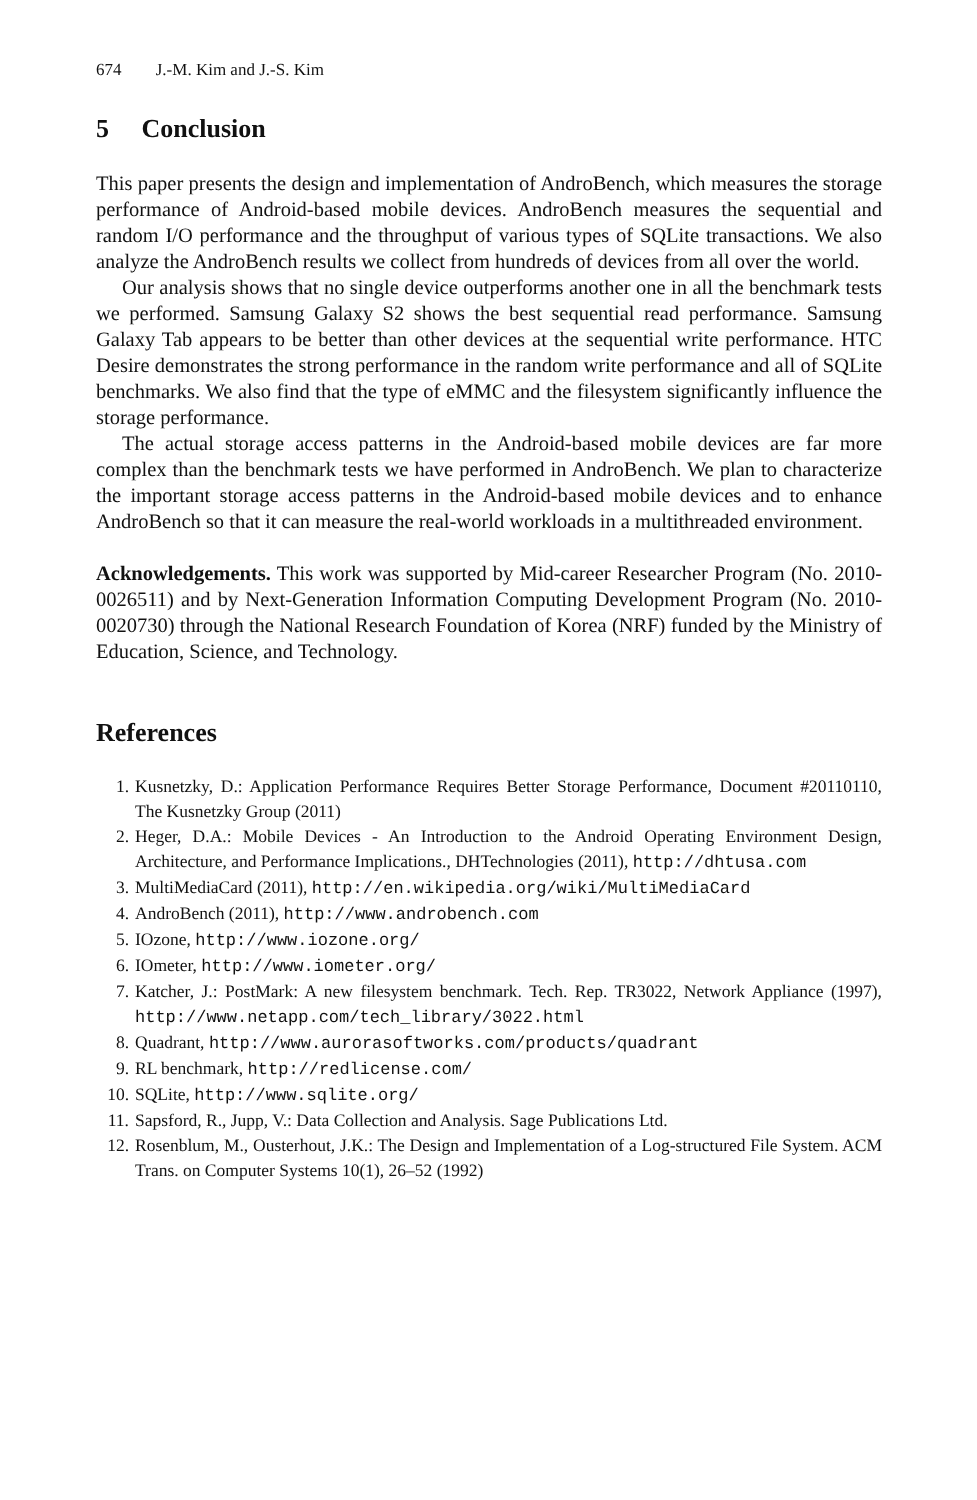674 J.-M. Kim and J.-S. Kim
5 Conclusion
This paper presents the design and implementation of AndroBench, which measures the storage performance of Android-based mobile devices. AndroBench measures the sequential and random I/O performance and the throughput of various types of SQLite transactions. We also analyze the AndroBench results we collect from hundreds of devices from all over the world.
Our analysis shows that no single device outperforms another one in all the benchmark tests we performed. Samsung Galaxy S2 shows the best sequential read performance. Samsung Galaxy Tab appears to be better than other devices at the sequential write performance. HTC Desire demonstrates the strong performance in the random write performance and all of SQLite benchmarks. We also find that the type of eMMC and the filesystem significantly influence the storage performance.
The actual storage access patterns in the Android-based mobile devices are far more complex than the benchmark tests we have performed in AndroBench. We plan to characterize the important storage access patterns in the Android-based mobile devices and to enhance AndroBench so that it can measure the real-world workloads in a multithreaded environment.
Acknowledgements. This work was supported by Mid-career Researcher Program (No. 2010-0026511) and by Next-Generation Information Computing Development Program (No. 2010-0020730) through the National Research Foundation of Korea (NRF) funded by the Ministry of Education, Science, and Technology.
References
1. Kusnetzky, D.: Application Performance Requires Better Storage Performance, Document #20110110, The Kusnetzky Group (2011)
2. Heger, D.A.: Mobile Devices - An Introduction to the Android Operating Environment Design, Architecture, and Performance Implications., DHTechnologies (2011), http://dhtusa.com
3. MultiMediaCard (2011), http://en.wikipedia.org/wiki/MultiMediaCard
4. AndroBench (2011), http://www.androbench.com
5. IOzone, http://www.iozone.org/
6. IOmeter, http://www.iometer.org/
7. Katcher, J.: PostMark: A new filesystem benchmark. Tech. Rep. TR3022, Network Appliance (1997), http://www.netapp.com/tech_library/3022.html
8. Quadrant, http://www.aurorasoftworks.com/products/quadrant
9. RL benchmark, http://redlicense.com/
10. SQLite, http://www.sqlite.org/
11. Sapsford, R., Jupp, V.: Data Collection and Analysis. Sage Publications Ltd.
12. Rosenblum, M., Ousterhout, J.K.: The Design and Implementation of a Log-structured File System. ACM Trans. on Computer Systems 10(1), 26–52 (1992)